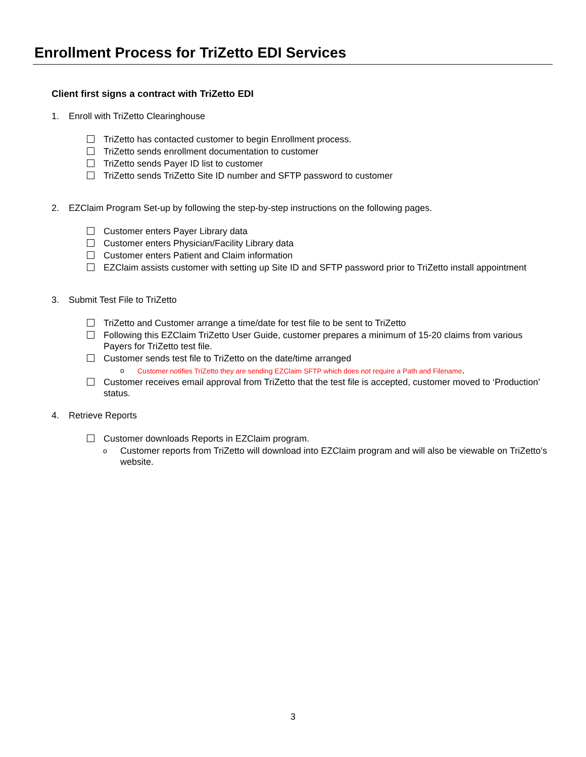Enrollment Process for TriZetto EDI Services
Client first signs a contract with TriZetto EDI
1. Enroll with TriZetto Clearinghouse
TriZetto has contacted customer to begin Enrollment process.
TriZetto sends enrollment documentation to customer
TriZetto sends Payer ID list to customer
TriZetto sends TriZetto Site ID number and SFTP password to customer
2. EZClaim Program Set-up by following the step-by-step instructions on the following pages.
Customer enters Payer Library data
Customer enters Physician/Facility Library data
Customer enters Patient and Claim information
EZClaim assists customer with setting up Site ID and SFTP password prior to TriZetto install appointment
3. Submit Test File to TriZetto
TriZetto and Customer arrange a time/date for test file to be sent to TriZetto
Following this EZClaim TriZetto User Guide, customer prepares a minimum of 15-20 claims from various Payers for TriZetto test file.
Customer sends test file to TriZetto on the date/time arranged
o Customer notifies TriZetto they are sending EZClaim SFTP which does not require a Path and Filename.
Customer receives email approval from TriZetto that the test file is accepted, customer moved to ‘Production’ status.
4. Retrieve Reports
Customer downloads Reports in EZClaim program.
o Customer reports from TriZetto will download into EZClaim program and will also be viewable on TriZetto’s website.
3